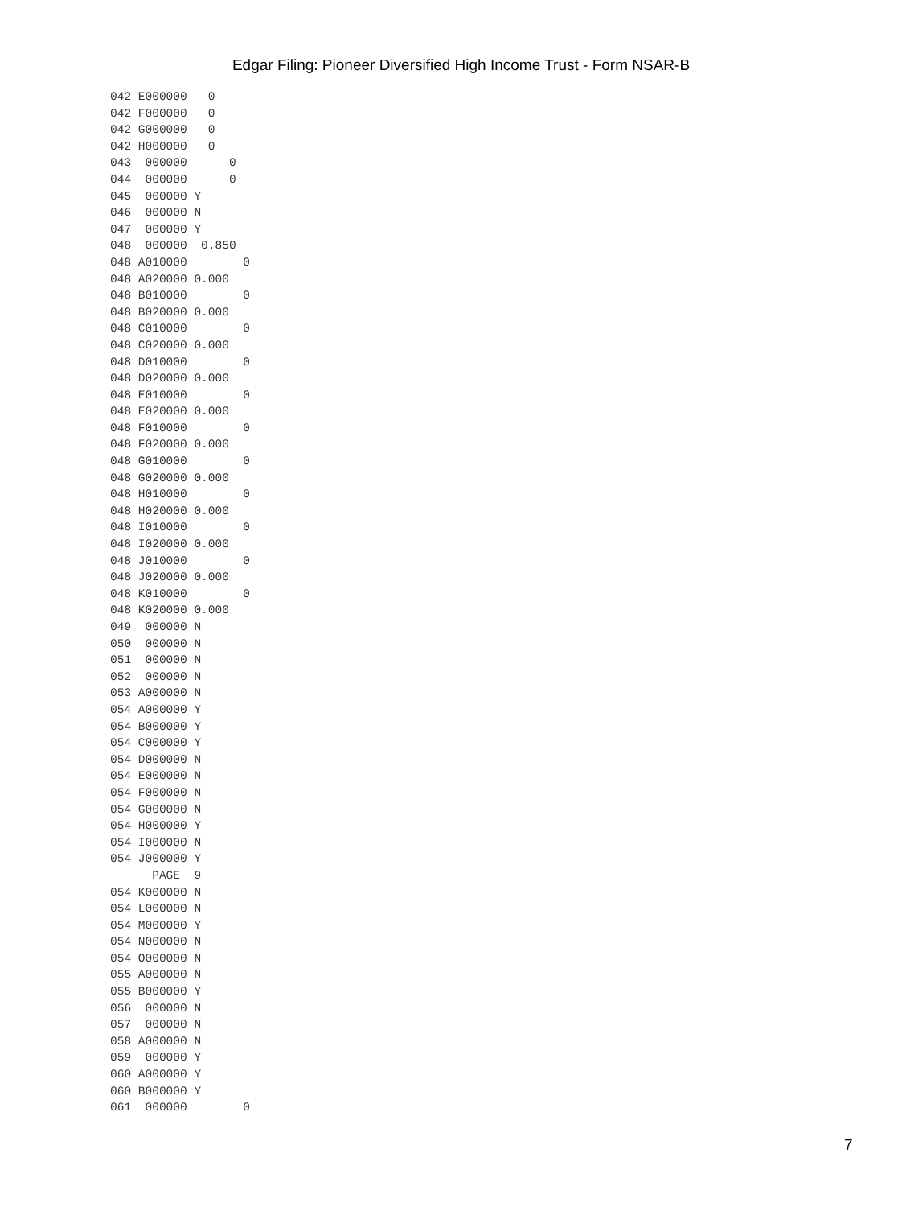Edgar Filing: Pioneer Diversified High Income Trust - Form NSAR-B
042 E000000   0
042 F000000   0
042 G000000   0
042 H000000   0
043  000000      0
044  000000      0
045  000000 Y
046  000000 N
047  000000 Y
048  000000  0.850
048 A010000        0
048 A020000 0.000
048 B010000        0
048 B020000 0.000
048 C010000        0
048 C020000 0.000
048 D010000        0
048 D020000 0.000
048 E010000        0
048 E020000 0.000
048 F010000        0
048 F020000 0.000
048 G010000        0
048 G020000 0.000
048 H010000        0
048 H020000 0.000
048 I010000        0
048 I020000 0.000
048 J010000        0
048 J020000 0.000
048 K010000        0
048 K020000 0.000
049  000000 N
050  000000 N
051  000000 N
052  000000 N
053 A000000 N
054 A000000 Y
054 B000000 Y
054 C000000 Y
054 D000000 N
054 E000000 N
054 F000000 N
054 G000000 N
054 H000000 Y
054 I000000 N
054 J000000 Y
      PAGE  9
054 K000000 N
054 L000000 N
054 M000000 Y
054 N000000 N
054 O000000 N
055 A000000 N
055 B000000 Y
056  000000 N
057  000000 N
058 A000000 N
059  000000 Y
060 A000000 Y
060 B000000 Y
061  000000        0
7